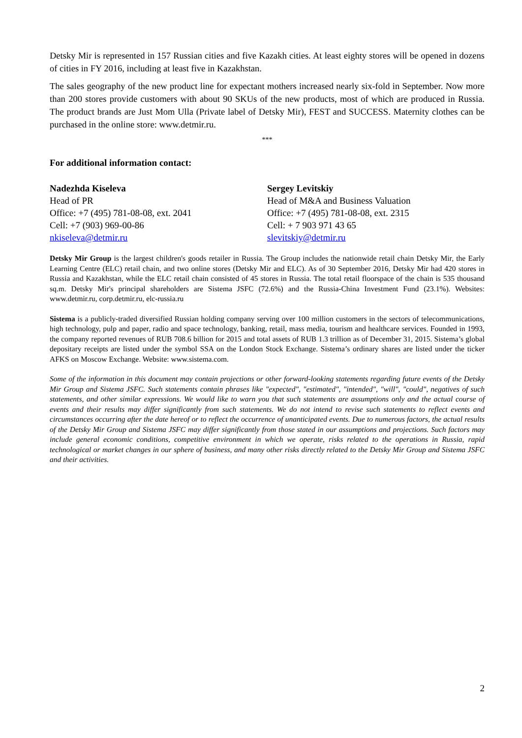Detsky Mir is represented in 157 Russian cities and five Kazakh cities. At least eighty stores will be opened in dozens of cities in FY 2016, including at least five in Kazakhstan.
The sales geography of the new product line for expectant mothers increased nearly six-fold in September. Now more than 200 stores provide customers with about 90 SKUs of the new products, most of which are produced in Russia. The product brands are Just Mom Ulla (Private label of Detsky Mir), FEST and SUCCESS. Maternity clothes can be purchased in the online store: www.detmir.ru.
***
For additional information contact:
Nadezhda Kiseleva
Head of PR
Office: +7 (495) 781-08-08, ext. 2041
Cell: +7 (903) 969-00-86
nkiseleva@detmir.ru
Sergey Levitskiy
Head of M&A and Business Valuation
Office: +7 (495) 781-08-08, ext. 2315
Cell: + 7 903 971 43 65
slevitskiy@detmir.ru
Detsky Mir Group is the largest children's goods retailer in Russia. The Group includes the nationwide retail chain Detsky Mir, the Early Learning Centre (ELC) retail chain, and two online stores (Detsky Mir and ELC). As of 30 September 2016, Detsky Mir had 420 stores in Russia and Kazakhstan, while the ELC retail chain consisted of 45 stores in Russia. The total retail floorspace of the chain is 535 thousand sq.m. Detsky Mir's principal shareholders are Sistema JSFC (72.6%) and the Russia-China Investment Fund (23.1%). Websites: www.detmir.ru, corp.detmir.ru, elc-russia.ru
Sistema is a publicly-traded diversified Russian holding company serving over 100 million customers in the sectors of telecommunications, high technology, pulp and paper, radio and space technology, banking, retail, mass media, tourism and healthcare services. Founded in 1993, the company reported revenues of RUB 708.6 billion for 2015 and total assets of RUB 1.3 trillion as of December 31, 2015. Sistema’s global depositary receipts are listed under the symbol SSA on the London Stock Exchange. Sistema’s ordinary shares are listed under the ticker AFKS on Moscow Exchange. Website: www.sistema.com.
Some of the information in this document may contain projections or other forward-looking statements regarding future events of the Detsky Mir Group and Sistema JSFC. Such statements contain phrases like "expected", "estimated", "intended", "will", "could", negatives of such statements, and other similar expressions. We would like to warn you that such statements are assumptions only and the actual course of events and their results may differ significantly from such statements. We do not intend to revise such statements to reflect events and circumstances occurring after the date hereof or to reflect the occurrence of unanticipated events. Due to numerous factors, the actual results of the Detsky Mir Group and Sistema JSFC may differ significantly from those stated in our assumptions and projections. Such factors may include general economic conditions, competitive environment in which we operate, risks related to the operations in Russia, rapid technological or market changes in our sphere of business, and many other risks directly related to the Detsky Mir Group and Sistema JSFC and their activities.
2